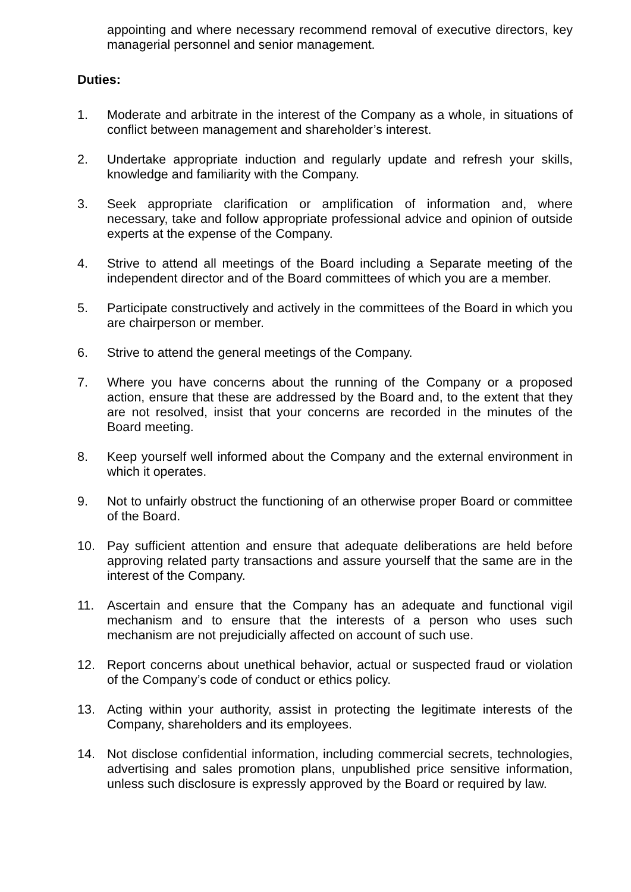appointing and where necessary recommend removal of executive directors, key managerial personnel and senior management.
Duties:
1. Moderate and arbitrate in the interest of the Company as a whole, in situations of conflict between management and shareholder’s interest.
2. Undertake appropriate induction and regularly update and refresh your skills, knowledge and familiarity with the Company.
3. Seek appropriate clarification or amplification of information and, where necessary, take and follow appropriate professional advice and opinion of outside experts at the expense of the Company.
4. Strive to attend all meetings of the Board including a Separate meeting of the independent director and of the Board committees of which you are a member.
5. Participate constructively and actively in the committees of the Board in which you are chairperson or member.
6. Strive to attend the general meetings of the Company.
7. Where you have concerns about the running of the Company or a proposed action, ensure that these are addressed by the Board and, to the extent that they are not resolved, insist that your concerns are recorded in the minutes of the Board meeting.
8. Keep yourself well informed about the Company and the external environment in which it operates.
9. Not to unfairly obstruct the functioning of an otherwise proper Board or committee of the Board.
10. Pay sufficient attention and ensure that adequate deliberations are held before approving related party transactions and assure yourself that the same are in the interest of the Company.
11. Ascertain and ensure that the Company has an adequate and functional vigil mechanism and to ensure that the interests of a person who uses such mechanism are not prejudicially affected on account of such use.
12. Report concerns about unethical behavior, actual or suspected fraud or violation of the Company’s code of conduct or ethics policy.
13. Acting within your authority, assist in protecting the legitimate interests of the Company, shareholders and its employees.
14. Not disclose confidential information, including commercial secrets, technologies, advertising and sales promotion plans, unpublished price sensitive information, unless such disclosure is expressly approved by the Board or required by law.